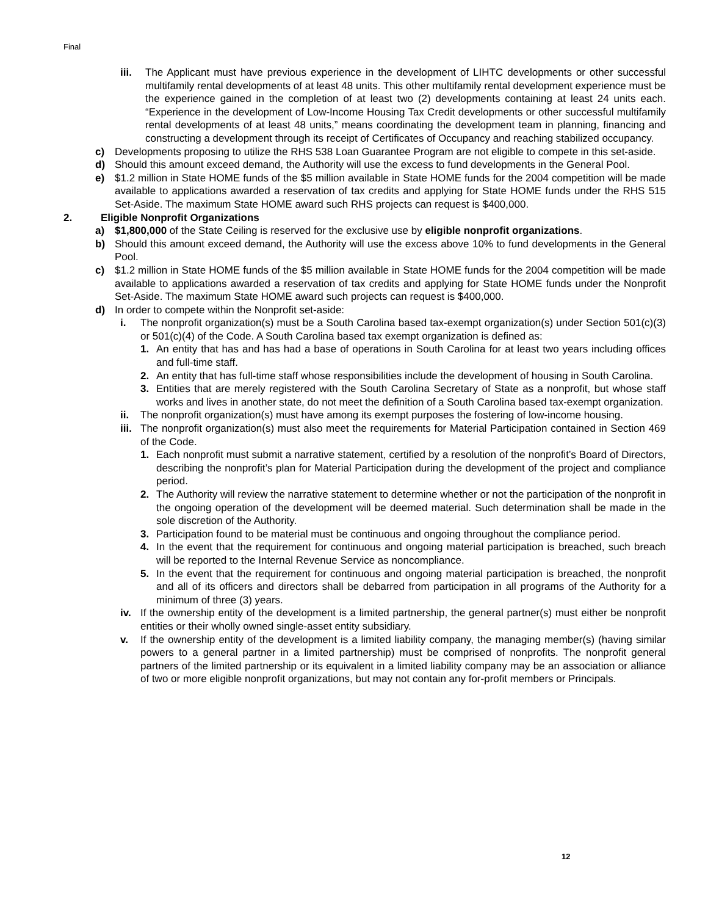Final
iii. The Applicant must have previous experience in the development of LIHTC developments or other successful multifamily rental developments of at least 48 units. This other multifamily rental development experience must be the experience gained in the completion of at least two (2) developments containing at least 24 units each. “Experience in the development of Low-Income Housing Tax Credit developments or other successful multifamily rental developments of at least 48 units,” means coordinating the development team in planning, financing and constructing a development through its receipt of Certificates of Occupancy and reaching stabilized occupancy.
c) Developments proposing to utilize the RHS 538 Loan Guarantee Program are not eligible to compete in this set-aside.
d) Should this amount exceed demand, the Authority will use the excess to fund developments in the General Pool.
e) $1.2 million in State HOME funds of the $5 million available in State HOME funds for the 2004 competition will be made available to applications awarded a reservation of tax credits and applying for State HOME funds under the RHS 515 Set-Aside. The maximum State HOME award such RHS projects can request is $400,000.
2. Eligible Nonprofit Organizations
a) $1,800,000 of the State Ceiling is reserved for the exclusive use by eligible nonprofit organizations.
b) Should this amount exceed demand, the Authority will use the excess above 10% to fund developments in the General Pool.
c) $1.2 million in State HOME funds of the $5 million available in State HOME funds for the 2004 competition will be made available to applications awarded a reservation of tax credits and applying for State HOME funds under the Nonprofit Set-Aside. The maximum State HOME award such projects can request is $400,000.
d) In order to compete within the Nonprofit set-aside:
i. The nonprofit organization(s) must be a South Carolina based tax-exempt organization(s) under Section 501(c)(3) or 501(c)(4) of the Code. A South Carolina based tax exempt organization is defined as:
1. An entity that has and has had a base of operations in South Carolina for at least two years including offices and full-time staff.
2. An entity that has full-time staff whose responsibilities include the development of housing in South Carolina.
3. Entities that are merely registered with the South Carolina Secretary of State as a nonprofit, but whose staff works and lives in another state, do not meet the definition of a South Carolina based tax-exempt organization.
ii. The nonprofit organization(s) must have among its exempt purposes the fostering of low-income housing.
iii. The nonprofit organization(s) must also meet the requirements for Material Participation contained in Section 469 of the Code.
1. Each nonprofit must submit a narrative statement, certified by a resolution of the nonprofit’s Board of Directors, describing the nonprofit’s plan for Material Participation during the development of the project and compliance period.
2. The Authority will review the narrative statement to determine whether or not the participation of the nonprofit in the ongoing operation of the development will be deemed material. Such determination shall be made in the sole discretion of the Authority.
3. Participation found to be material must be continuous and ongoing throughout the compliance period.
4. In the event that the requirement for continuous and ongoing material participation is breached, such breach will be reported to the Internal Revenue Service as noncompliance.
5. In the event that the requirement for continuous and ongoing material participation is breached, the nonprofit and all of its officers and directors shall be debarred from participation in all programs of the Authority for a minimum of three (3) years.
iv. If the ownership entity of the development is a limited partnership, the general partner(s) must either be nonprofit entities or their wholly owned single-asset entity subsidiary.
v. If the ownership entity of the development is a limited liability company, the managing member(s) (having similar powers to a general partner in a limited partnership) must be comprised of nonprofits. The nonprofit general partners of the limited partnership or its equivalent in a limited liability company may be an association or alliance of two or more eligible nonprofit organizations, but may not contain any for-profit members or Principals.
12